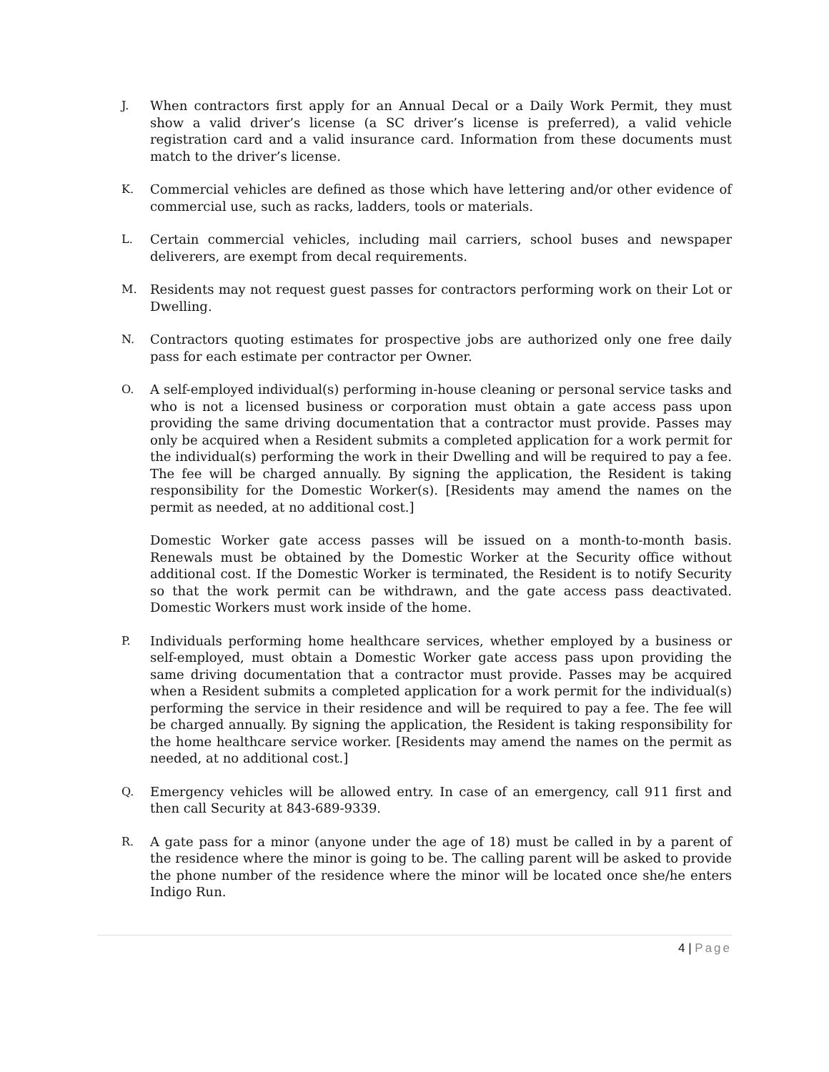J. When contractors first apply for an Annual Decal or a Daily Work Permit, they must show a valid driver’s license (a SC driver’s license is preferred), a valid vehicle registration card and a valid insurance card. Information from these documents must match to the driver’s license.
K. Commercial vehicles are defined as those which have lettering and/or other evidence of commercial use, such as racks, ladders, tools or materials.
L. Certain commercial vehicles, including mail carriers, school buses and newspaper deliverers, are exempt from decal requirements.
M. Residents may not request guest passes for contractors performing work on their Lot or Dwelling.
N. Contractors quoting estimates for prospective jobs are authorized only one free daily pass for each estimate per contractor per Owner.
O. A self-employed individual(s) performing in-house cleaning or personal service tasks and who is not a licensed business or corporation must obtain a gate access pass upon providing the same driving documentation that a contractor must provide. Passes may only be acquired when a Resident submits a completed application for a work permit for the individual(s) performing the work in their Dwelling and will be required to pay a fee. The fee will be charged annually. By signing the application, the Resident is taking responsibility for the Domestic Worker(s). [Residents may amend the names on the permit as needed, at no additional cost.]
Domestic Worker gate access passes will be issued on a month-to-month basis. Renewals must be obtained by the Domestic Worker at the Security office without additional cost. If the Domestic Worker is terminated, the Resident is to notify Security so that the work permit can be withdrawn, and the gate access pass deactivated. Domestic Workers must work inside of the home.
P. Individuals performing home healthcare services, whether employed by a business or self-employed, must obtain a Domestic Worker gate access pass upon providing the same driving documentation that a contractor must provide. Passes may be acquired when a Resident submits a completed application for a work permit for the individual(s) performing the service in their residence and will be required to pay a fee. The fee will be charged annually. By signing the application, the Resident is taking responsibility for the home healthcare service worker. [Residents may amend the names on the permit as needed, at no additional cost.]
Q. Emergency vehicles will be allowed entry. In case of an emergency, call 911 first and then call Security at 843-689-9339.
R. A gate pass for a minor (anyone under the age of 18) must be called in by a parent of the residence where the minor is going to be. The calling parent will be asked to provide the phone number of the residence where the minor will be located once she/he enters Indigo Run.
4 | Page